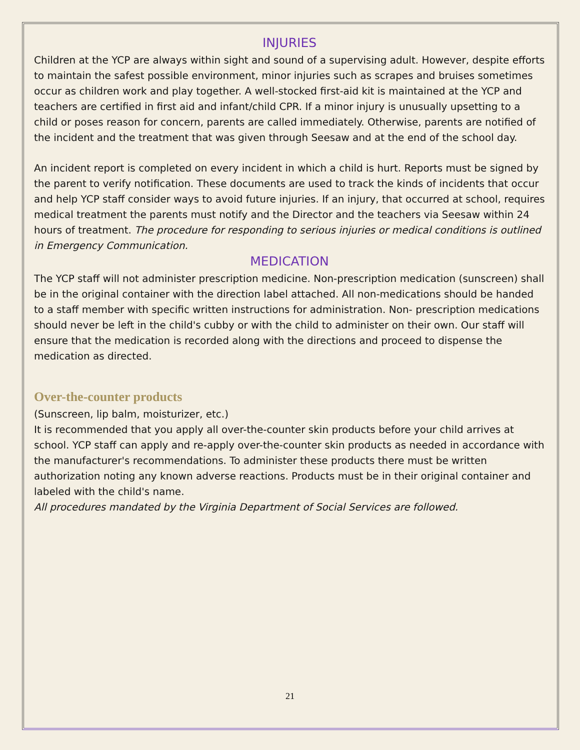INJURIES
Children at the YCP are always within sight and sound of a supervising adult. However, despite efforts to maintain the safest possible environment, minor injuries such as scrapes and bruises sometimes occur as children work and play together. A well-stocked first-aid kit is maintained at the YCP and teachers are certified in first aid and infant/child CPR. If a minor injury is unusually upsetting to a child or poses reason for concern, parents are called immediately. Otherwise, parents are notified of the incident and the treatment that was given through Seesaw and at the end of the school day.
An incident report is completed on every incident in which a child is hurt. Reports must be signed by the parent to verify notification. These documents are used to track the kinds of incidents that occur and help YCP staff consider ways to avoid future injuries. If an injury, that occurred at school, requires medical treatment the parents must notify and the Director and the teachers via Seesaw within 24 hours of treatment. The procedure for responding to serious injuries or medical conditions is outlined in Emergency Communication.
MEDICATION
The YCP staff will not administer prescription medicine. Non-prescription medication (sunscreen) shall be in the original container with the direction label attached. All non-medications should be handed to a staff member with specific written instructions for administration. Non- prescription medications should never be left in the child's cubby or with the child to administer on their own. Our staff will ensure that the medication is recorded along with the directions and proceed to dispense the medication as directed.
Over-the-counter products
(Sunscreen, lip balm, moisturizer, etc.)
It is recommended that you apply all over-the-counter skin products before your child arrives at school. YCP staff can apply and re-apply over-the-counter skin products as needed in accordance with the manufacturer's recommendations. To administer these products there must be written authorization noting any known adverse reactions. Products must be in their original container and labeled with the child's name.
All procedures mandated by the Virginia Department of Social Services are followed.
21